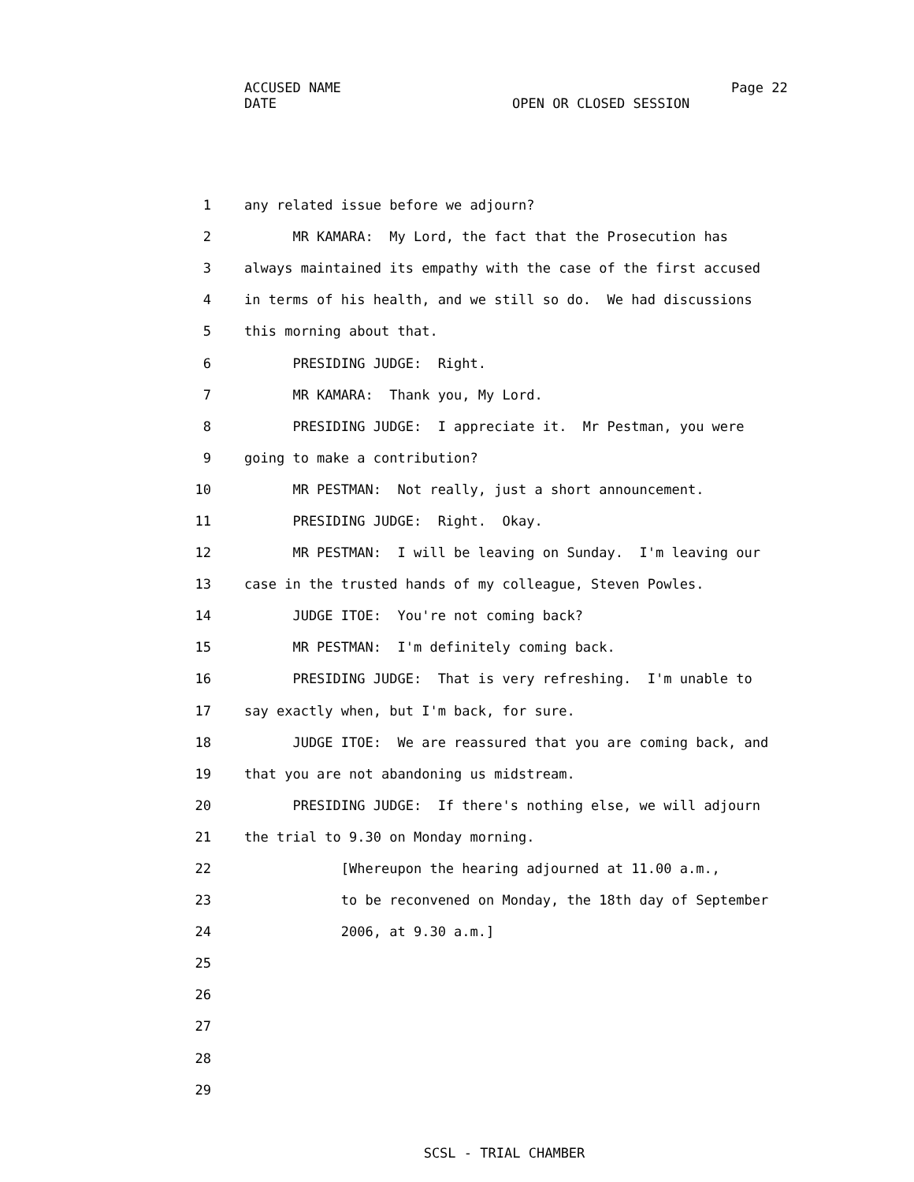ACCUSED NAME Page 22
DATE OPEN OR CLOSED SESSION
1 any related issue before we adjourn?
2 MR KAMARA: My Lord, the fact that the Prosecution has
3 always maintained its empathy with the case of the first accused
4 in terms of his health, and we still so do. We had discussions
5 this morning about that.
6 PRESIDING JUDGE: Right.
7 MR KAMARA: Thank you, My Lord.
8 PRESIDING JUDGE: I appreciate it. Mr Pestman, you were
9 going to make a contribution?
10 MR PESTMAN: Not really, just a short announcement.
11 PRESIDING JUDGE: Right. Okay.
12 MR PESTMAN: I will be leaving on Sunday. I'm leaving our
13 case in the trusted hands of my colleague, Steven Powles.
14 JUDGE ITOE: You're not coming back?
15 MR PESTMAN: I'm definitely coming back.
16 PRESIDING JUDGE: That is very refreshing. I'm unable to
17 say exactly when, but I'm back, for sure.
18 JUDGE ITOE: We are reassured that you are coming back, and
19 that you are not abandoning us midstream.
20 PRESIDING JUDGE: If there's nothing else, we will adjourn
21 the trial to 9.30 on Monday morning.
22 [Whereupon the hearing adjourned at 11.00 a.m.,
23 to be reconvened on Monday, the 18th day of September
24 2006, at 9.30 a.m.]
25
26
27
28
29
SCSL - TRIAL CHAMBER